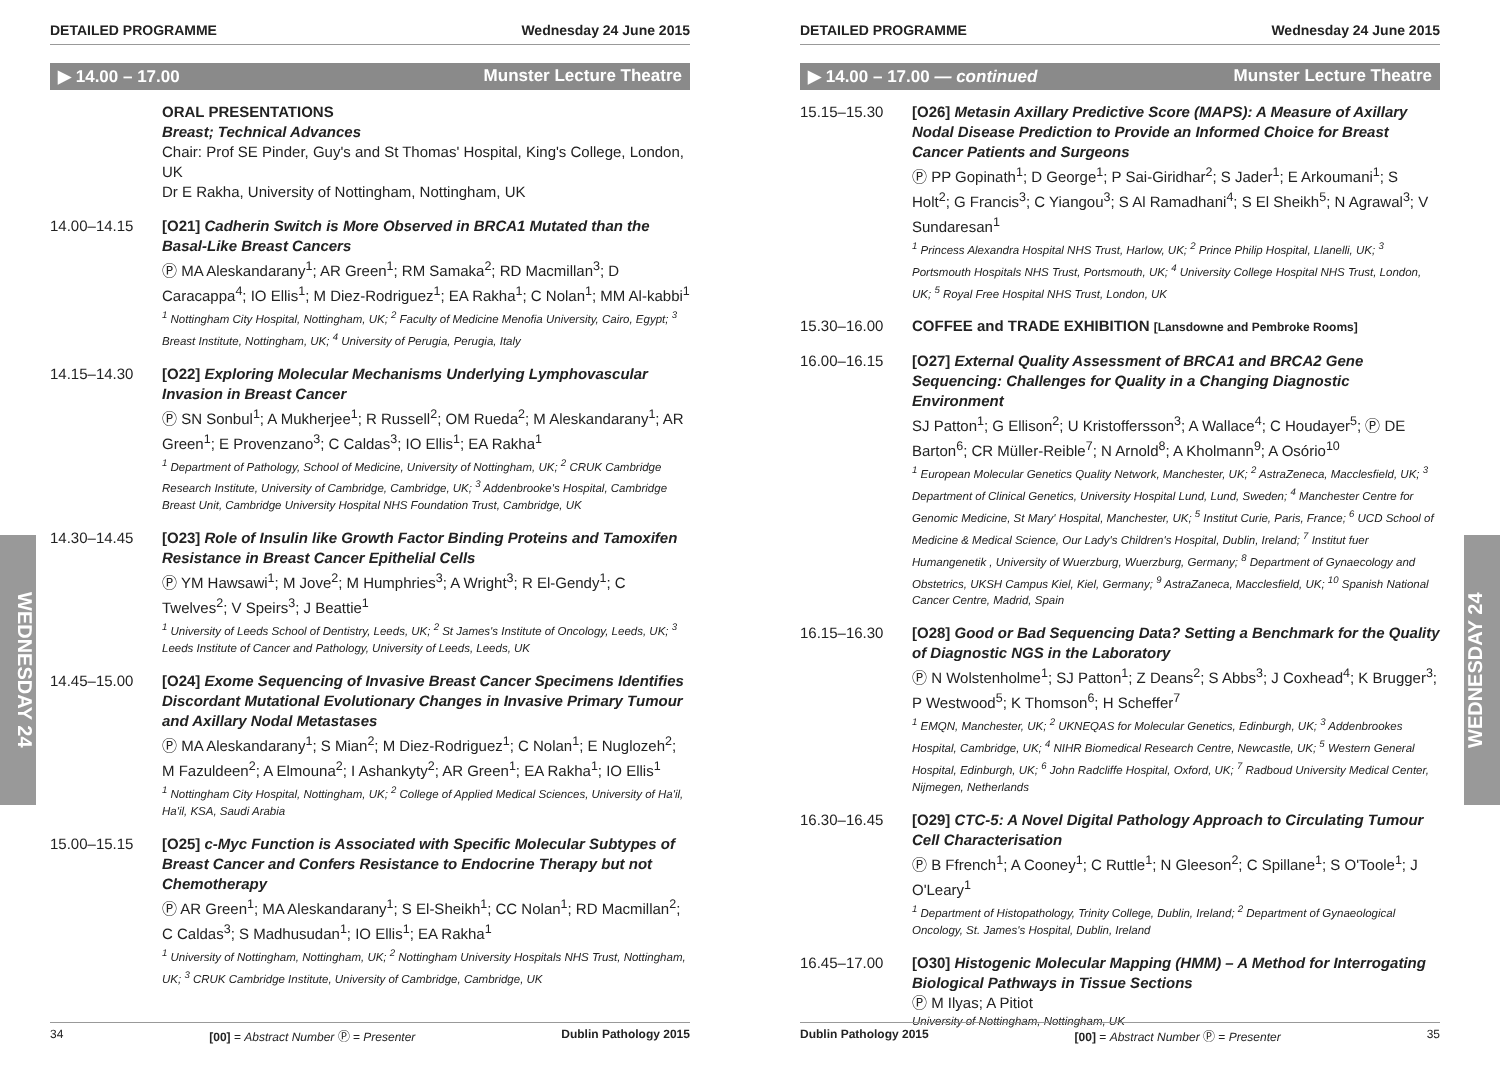WEDNESDAY 24
WEDNESDAY 24
DETAILED PROGRAMME Wednesday 24 June 2015
▶ 14.00 – 17.00 Munster Lecture Theatre
ORAL PRESENTATIONS
Breast; Technical Advances
Chair: Prof SE Pinder, Guy's and St Thomas' Hospital, King's College, London, UK
Dr E Rakha, University of Nottingham, Nottingham, UK
14.00–14.15 [O21] Cadherin Switch is More Observed in BRCA1 Mutated than the Basal-Like Breast Cancers
Ⓟ MA Aleskandarany<sup>1</sup>; AR Green<sup>1</sup>; RM Samaka<sup>2</sup>; RD Macmillan<sup>3</sup>; D Caracappa<sup>4</sup>; IO Ellis<sup>1</sup>; M Diez-Rodriguez<sup>1</sup>; EA Rakha<sup>1</sup>; C Nolan<sup>1</sup>; MM Al-kabbi<sup>1</sup>
<sup>1</sup> Nottingham City Hospital, Nottingham, UK; <sup>2</sup> Faculty of Medicine Menofia University, Cairo, Egypt; <sup>3</sup> Breast Institute, Nottingham, UK; <sup>4</sup> University of Perugia, Perugia, Italy
14.15–14.30 [O22] Exploring Molecular Mechanisms Underlying Lymphovascular Invasion in Breast Cancer
Ⓟ SN Sonbul<sup>1</sup>; A Mukherjee<sup>1</sup>; R Russell<sup>2</sup>; OM Rueda<sup>2</sup>; M Aleskandarany<sup>1</sup>; AR Green<sup>1</sup>; E Provenzano<sup>3</sup>; C Caldas<sup>3</sup>; IO Ellis<sup>1</sup>; EA Rakha<sup>1</sup>
<sup>1</sup> Department of Pathology, School of Medicine, University of Nottingham, UK; <sup>2</sup> CRUK Cambridge Research Institute, University of Cambridge, Cambridge, UK; <sup>3</sup> Addenbrooke's Hospital, Cambridge Breast Unit, Cambridge University Hospital NHS Foundation Trust, Cambridge, UK
14.30–14.45 [O23] Role of Insulin like Growth Factor Binding Proteins and Tamoxifen Resistance in Breast Cancer Epithelial Cells
Ⓟ YM Hawsawi<sup>1</sup>; M Jove<sup>2</sup>; M Humphries<sup>3</sup>; A Wright<sup>3</sup>; R El-Gendy<sup>1</sup>; C Twelves<sup>2</sup>; V Speirs<sup>3</sup>; J Beattie<sup>1</sup>
<sup>1</sup> University of Leeds School of Dentistry, Leeds, UK; <sup>2</sup> St James's Institute of Oncology, Leeds, UK; <sup>3</sup> Leeds Institute of Cancer and Pathology, University of Leeds, Leeds, UK
14.45–15.00 [O24] Exome Sequencing of Invasive Breast Cancer Specimens Identifies Discordant Mutational Evolutionary Changes in Invasive Primary Tumour and Axillary Nodal Metastases
Ⓟ MA Aleskandarany<sup>1</sup>; S Mian<sup>2</sup>; M Diez-Rodriguez<sup>1</sup>; C Nolan<sup>1</sup>; E Nuglozeh<sup>2</sup>; M Fazuldeen<sup>2</sup>; A Elmouna<sup>2</sup>; I Ashankyty<sup>2</sup>; AR Green<sup>1</sup>; EA Rakha<sup>1</sup>; IO Ellis<sup>1</sup>
<sup>1</sup> Nottingham City Hospital, Nottingham, UK; <sup>2</sup> College of Applied Medical Sciences, University of Ha'il, Ha'il, KSA, Saudi Arabia
15.00–15.15 [O25] c-Myc Function is Associated with Specific Molecular Subtypes of Breast Cancer and Confers Resistance to Endocrine Therapy but not Chemotherapy
Ⓟ AR Green<sup>1</sup>; MA Aleskandarany<sup>1</sup>; S El-Sheikh<sup>1</sup>; CC Nolan<sup>1</sup>; RD Macmillan<sup>2</sup>; C Caldas<sup>3</sup>; S Madhusudan<sup>1</sup>; IO Ellis<sup>1</sup>; EA Rakha<sup>1</sup>
<sup>1</sup> University of Nottingham, Nottingham, UK; <sup>2</sup> Nottingham University Hospitals NHS Trust, Nottingham, UK; <sup>3</sup> CRUK Cambridge Institute, University of Cambridge, Cambridge, UK
34 [00] = Abstract Number Ⓟ = Presenter Dublin Pathology 2015
DETAILED PROGRAMME Wednesday 24 June 2015
▶ 14.00 – 17.00 — continued Munster Lecture Theatre
15.15–15.30 [O26] Metasin Axillary Predictive Score (MAPS): A Measure of Axillary Nodal Disease Prediction to Provide an Informed Choice for Breast Cancer Patients and Surgeons
Ⓟ PP Gopinath<sup>1</sup>; D George<sup>1</sup>; P Sai-Giridhar<sup>2</sup>; S Jader<sup>1</sup>; E Arkoumani<sup>1</sup>; S Holt<sup>2</sup>; G Francis<sup>3</sup>; C Yiangou<sup>3</sup>; S Al Ramadhani<sup>4</sup>; S El Sheikh<sup>5</sup>; N Agrawal<sup>3</sup>; V Sundaresan<sup>1</sup>
<sup>1</sup> Princess Alexandra Hospital NHS Trust, Harlow, UK; <sup>2</sup> Prince Philip Hospital, Llanelli, UK; <sup>3</sup> Portsmouth Hospitals NHS Trust, Portsmouth, UK; <sup>4</sup> University College Hospital NHS Trust, London, UK; <sup>5</sup> Royal Free Hospital NHS Trust, London, UK
15.30–16.00 COFFEE and TRADE EXHIBITION [Lansdowne and Pembroke Rooms]
16.00–16.15 [O27] External Quality Assessment of BRCA1 and BRCA2 Gene Sequencing: Challenges for Quality in a Changing Diagnostic Environment
SJ Patton<sup>1</sup>; G Ellison<sup>2</sup>; U Kristoffersson<sup>3</sup>; A Wallace<sup>4</sup>; C Houdayer<sup>5</sup>; Ⓟ DE Barton<sup>6</sup>; CR Müller-Reible<sup>7</sup>; N Arnold<sup>8</sup>; A Kholmann<sup>9</sup>; A Osório<sup>10</sup>
<sup>1</sup> European Molecular Genetics Quality Network, Manchester, UK; <sup>2</sup> AstraZeneca, Macclesfield, UK; <sup>3</sup> Department of Clinical Genetics, University Hospital Lund, Lund, Sweden; <sup>4</sup> Manchester Centre for Genomic Medicine, St Mary' Hospital, Manchester, UK; <sup>5</sup> Institut Curie, Paris, France; <sup>6</sup> UCD School of Medicine & Medical Science, Our Lady's Children's Hospital, Dublin, Ireland; <sup>7</sup> Institut fuer Humangenetik , University of Wuerzburg, Wuerzburg, Germany; <sup>8</sup> Department of Gynaecology and Obstetrics, UKSH Campus Kiel, Kiel, Germany; <sup>9</sup> AstraZaneca, Macclesfield, UK; <sup>10</sup> Spanish National Cancer Centre, Madrid, Spain
16.15–16.30 [O28] Good or Bad Sequencing Data? Setting a Benchmark for the Quality of Diagnostic NGS in the Laboratory
Ⓟ N Wolstenholme<sup>1</sup>; SJ Patton<sup>1</sup>; Z Deans<sup>2</sup>; S Abbs<sup>3</sup>; J Coxhead<sup>4</sup>; K Brugger<sup>3</sup>; P Westwood<sup>5</sup>; K Thomson<sup>6</sup>; H Scheffer<sup>7</sup>
<sup>1</sup> EMQN, Manchester, UK; <sup>2</sup> UKNEQAS for Molecular Genetics, Edinburgh, UK; <sup>3</sup> Addenbrookes Hospital, Cambridge, UK; <sup>4</sup> NIHR Biomedical Research Centre, Newcastle, UK; <sup>5</sup> Western General Hospital, Edinburgh, UK; <sup>6</sup> John Radcliffe Hospital, Oxford, UK; <sup>7</sup> Radboud University Medical Center, Nijmegen, Netherlands
16.30–16.45 [O29] CTC-5: A Novel Digital Pathology Approach to Circulating Tumour Cell Characterisation
Ⓟ B Ffrench<sup>1</sup>; A Cooney<sup>1</sup>; C Ruttle<sup>1</sup>; N Gleeson<sup>2</sup>; C Spillane<sup>1</sup>; S O'Toole<sup>1</sup>; J O'Leary<sup>1</sup>
<sup>1</sup> Department of Histopathology, Trinity College, Dublin, Ireland; <sup>2</sup> Department of Gynaeological Oncology, St. James's Hospital, Dublin, Ireland
16.45–17.00 [O30] Histogenic Molecular Mapping (HMM) – A Method for Interrogating Biological Pathways in Tissue Sections
Ⓟ M Ilyas; A Pitiot
University of Nottingham, Nottingham, UK
Dublin Pathology 2015 [00] = Abstract Number Ⓟ = Presenter 35